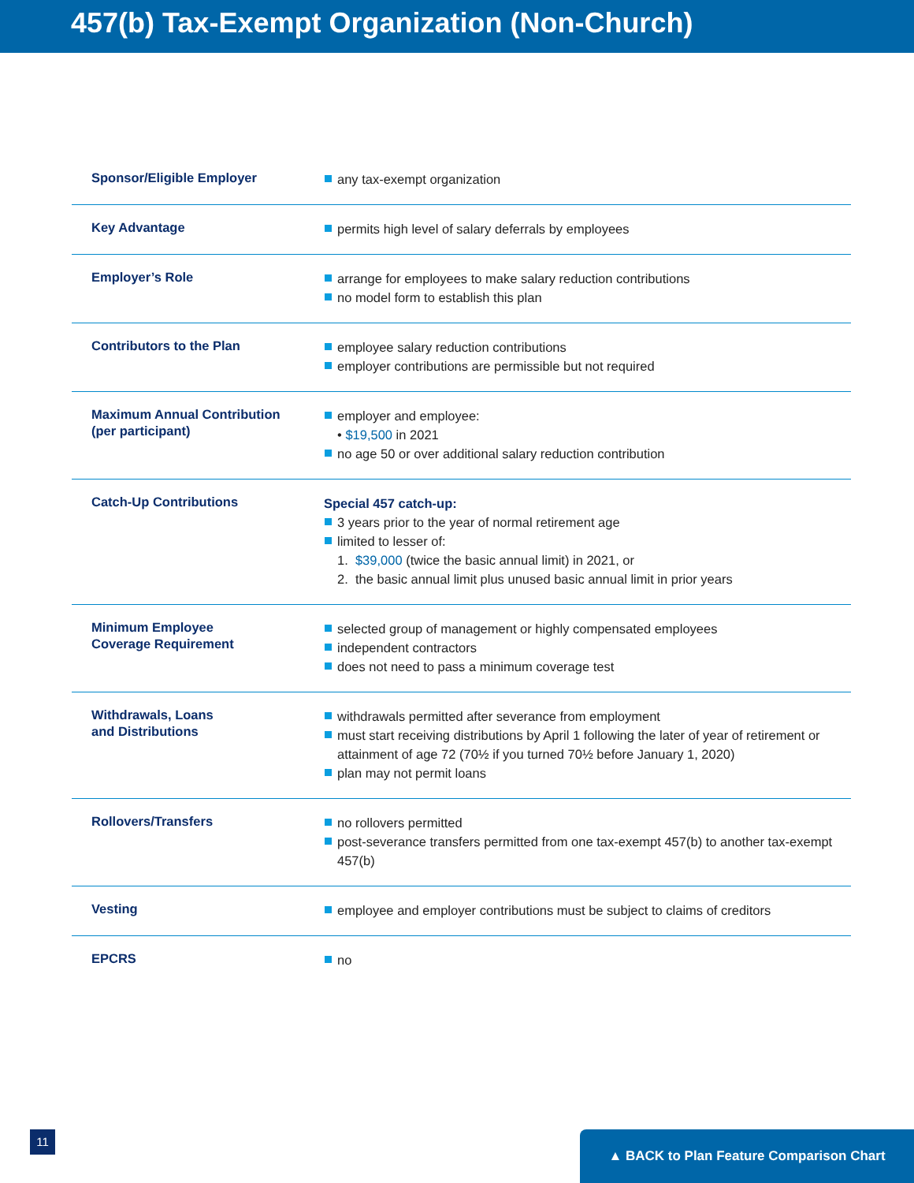457(b) Tax-Exempt Organization (Non-Church)
| Sponsor/Eligible Employer | any tax-exempt organization |
| Key Advantage | permits high level of salary deferrals by employees |
| Employer’s Role | arrange for employees to make salary reduction contributions no model form to establish this plan |
| Contributors to the Plan | employee salary reduction contributions employer contributions are permissible but not required |
| Maximum Annual Contribution (per participant) | employer and employee: • $19,500 in 2021 no age 50 or over additional salary reduction contribution |
| Catch-Up Contributions | Special 457 catch-up: 3 years prior to the year of normal retirement age limited to lesser of: 1. $39,000 (twice the basic annual limit) in 2021, or 2. the basic annual limit plus unused basic annual limit in prior years |
| Minimum Employee Coverage Requirement | selected group of management or highly compensated employees independent contractors does not need to pass a minimum coverage test |
| Withdrawals, Loans and Distributions | withdrawals permitted after severance from employment must start receiving distributions by April 1 following the later of year of retirement or attainment of age 72 (70½ if you turned 70½ before January 1, 2020) plan may not permit loans |
| Rollovers/Transfers | no rollovers permitted post-severance transfers permitted from one tax-exempt 457(b) to another tax-exempt 457(b) |
| Vesting | employee and employer contributions must be subject to claims of creditors |
| EPCRS | no |
11 ▲ BACK to Plan Feature Comparison Chart